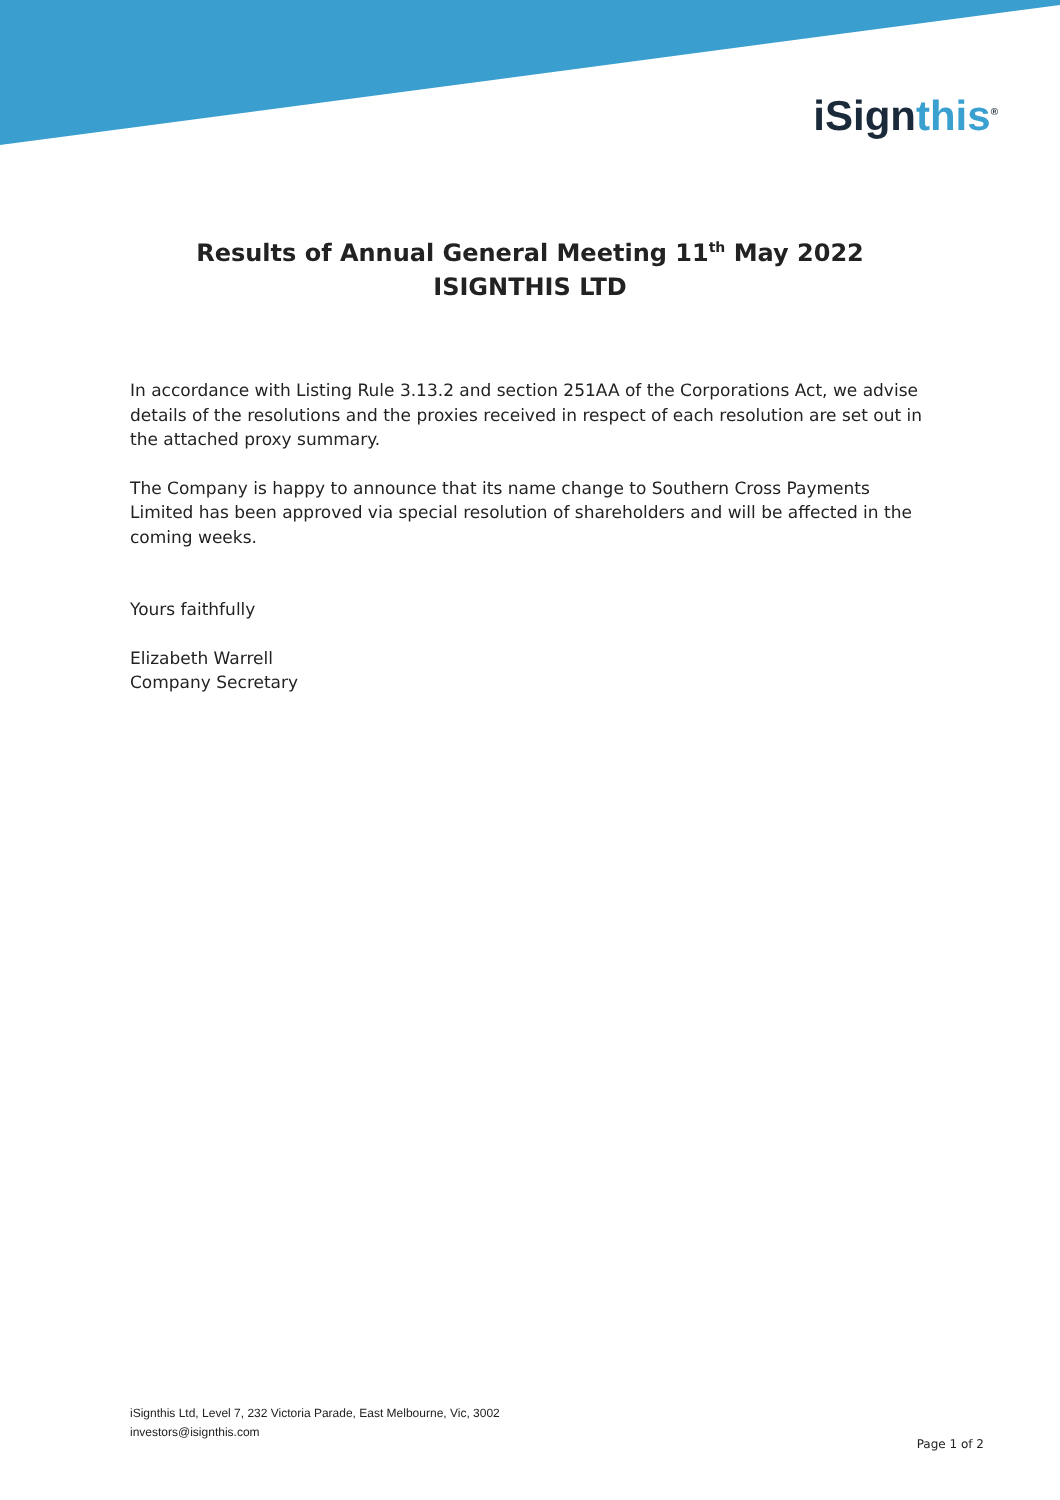iSignthis<sup>®</sup>
Results of Annual General Meeting 11<sup>th</sup> May 2022
ISIGNTHIS LTD
In accordance with Listing Rule 3.13.2 and section 251AA of the Corporations Act, we advise details of the resolutions and the proxies received in respect of each resolution are set out in the attached proxy summary.
The Company is happy to announce that its name change to Southern Cross Payments Limited has been approved via special resolution of shareholders and will be affected in the coming weeks.
Yours faithfully
Elizabeth Warrell
Company Secretary
iSignthis Ltd, Level 7, 232 Victoria Parade, East Melbourne, Vic, 3002
investors@isignthis.com
Page 1 of 2